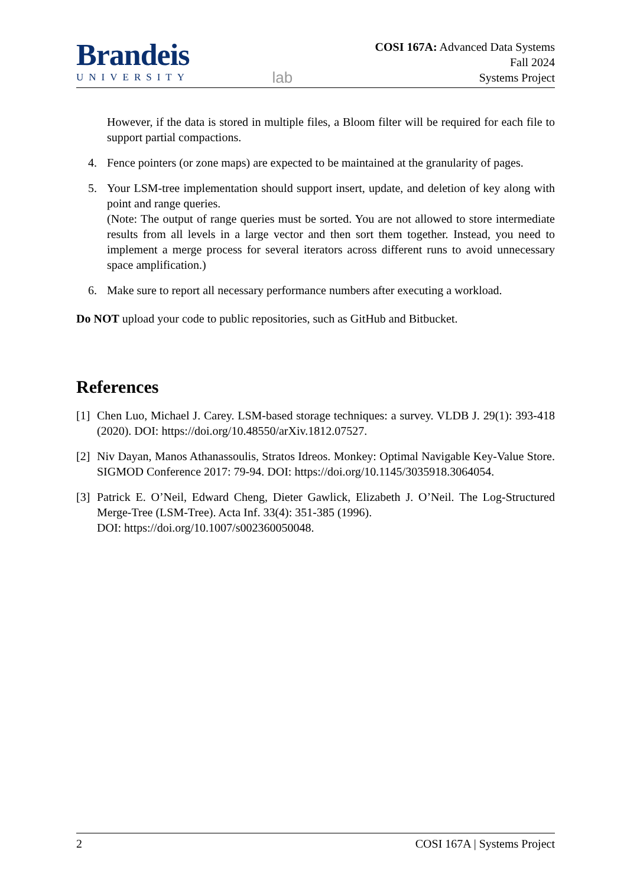Brandeis
UNIVERSITY
lab
COSI 167A: Advanced Data Systems
Fall 2024
Systems Project
However, if the data is stored in multiple files, a Bloom filter will be required for each file to support partial compactions.
4. Fence pointers (or zone maps) are expected to be maintained at the granularity of pages.
5. Your LSM-tree implementation should support insert, update, and deletion of key along with point and range queries.
(Note: The output of range queries must be sorted. You are not allowed to store intermediate results from all levels in a large vector and then sort them together. Instead, you need to implement a merge process for several iterators across different runs to avoid unnecessary space amplification.)
6. Make sure to report all necessary performance numbers after executing a workload.
Do NOT upload your code to public repositories, such as GitHub and Bitbucket.
References
[1]
Chen Luo, Michael J. Carey. LSM-based storage techniques: a survey. VLDB J. 29(1): 393-418 (2020). DOI: https://doi.org/10.48550/arXiv.1812.07527.
[2]
Niv Dayan, Manos Athanassoulis, Stratos Idreos. Monkey: Optimal Navigable Key-Value Store. SIGMOD Conference 2017: 79-94. DOI: https://doi.org/10.1145/3035918.3064054.
[3]
Patrick E. O’Neil, Edward Cheng, Dieter Gawlick, Elizabeth J. O’Neil. The Log-Structured Merge-Tree (LSM-Tree). Acta Inf. 33(4): 351-385 (1996).
DOI: https://doi.org/10.1007/s002360050048.
2 COSI 167A | Systems Project